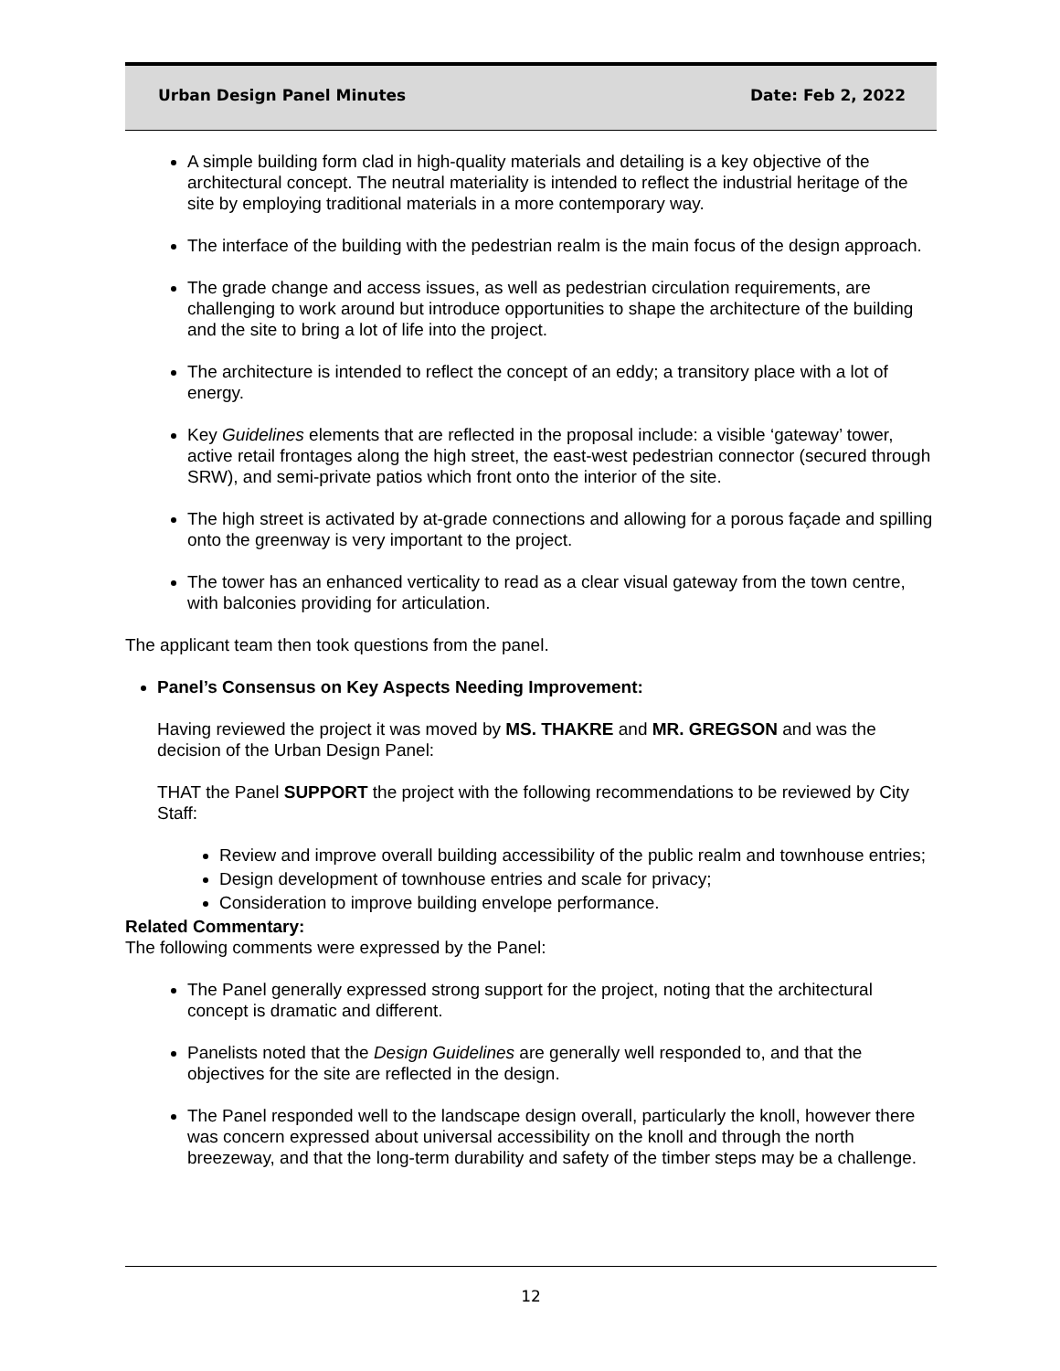Urban Design Panel Minutes Date: Feb 2, 2022
A simple building form clad in high-quality materials and detailing is a key objective of the architectural concept. The neutral materiality is intended to reflect the industrial heritage of the site by employing traditional materials in a more contemporary way.
The interface of the building with the pedestrian realm is the main focus of the design approach.
The grade change and access issues, as well as pedestrian circulation requirements, are challenging to work around but introduce opportunities to shape the architecture of the building and the site to bring a lot of life into the project.
The architecture is intended to reflect the concept of an eddy; a transitory place with a lot of energy.
Key Guidelines elements that are reflected in the proposal include: a visible ‘gateway’ tower, active retail frontages along the high street, the east-west pedestrian connector (secured through SRW), and semi-private patios which front onto the interior of the site.
The high street is activated by at-grade connections and allowing for a porous façade and spilling onto the greenway is very important to the project.
The tower has an enhanced verticality to read as a clear visual gateway from the town centre, with balconies providing for articulation.
The applicant team then took questions from the panel.
Panel’s Consensus on Key Aspects Needing Improvement:
Having reviewed the project it was moved by MS. THAKRE and MR. GREGSON and was the decision of the Urban Design Panel:
THAT the Panel SUPPORT the project with the following recommendations to be reviewed by City Staff:
Review and improve overall building accessibility of the public realm and townhouse entries;
Design development of townhouse entries and scale for privacy;
Consideration to improve building envelope performance.
Related Commentary:
The following comments were expressed by the Panel:
The Panel generally expressed strong support for the project, noting that the architectural concept is dramatic and different.
Panelists noted that the Design Guidelines are generally well responded to, and that the objectives for the site are reflected in the design.
The Panel responded well to the landscape design overall, particularly the knoll, however there was concern expressed about universal accessibility on the knoll and through the north breezeway, and that the long-term durability and safety of the timber steps may be a challenge.
12